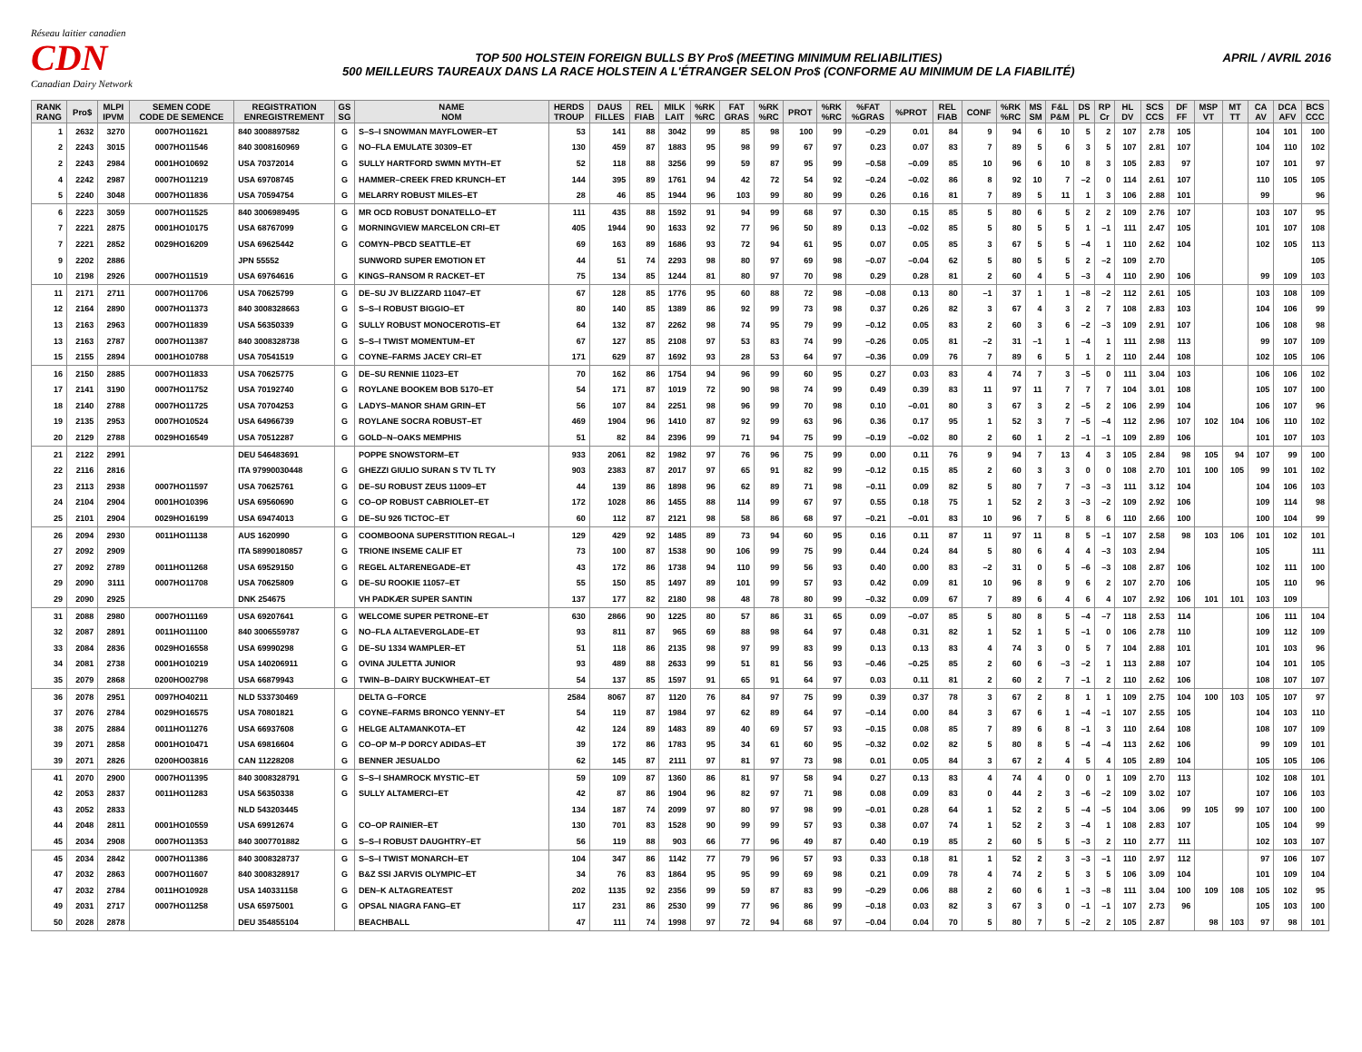Réseau laitier canadien
CDN
Canadian Dairy Network
TOP 500 HOLSTEIN FOREIGN BULLS BY Pro$ (MEETING MINIMUM RELIABILITIES)
500 MEILLEURS TAUREAUX DANS LA RACE HOLSTEIN A L'ÉTRANGER SELON Pro$ (CONFORME AU MINIMUM DE LA FIABILITÉ)
APRIL / AVRIL 2016
| RANK RANG | Pro$ | MLPI IPVM | SEMEN CODE CODE DE SEMENCE | REGISTRATION ENREGISTREMENT | GS SG | NAME NOM | HERDS TROUP | DAUS FILLES | REL FIAB | MILK LAIT | %RK %RC | FAT GRAS | %RK %RC | PROT | %RK %RC | %FAT %GRAS | %PROT | REL FIAB | CONF | %RK %RC | MS SM | F&L P&M | DS PL | RP Cr | HL DV | SCS CCS | DF FF | MSP VT | MT TT | CA AV | DCA AFV | BCS CCC |
| --- | --- | --- | --- | --- | --- | --- | --- | --- | --- | --- | --- | --- | --- | --- | --- | --- | --- | --- | --- | --- | --- | --- | --- | --- | --- | --- | --- | --- | --- | --- | --- | --- |
| 1 | 2632 | 3270 | 0007HO11621 | 840 3008897582 | G | S–S–I SNOWMAN MAYFLOWER–ET | 53 | 141 | 88 | 3042 | 99 | 85 | 98 | 100 | 99 | –0.29 | 0.01 | 84 | 9 | 94 | 6 | 10 | 5 | 2 | 107 | 2.78 | 105 | | | 104 | 101 | 100 |
| 2 | 2243 | 3015 | 0007HO11546 | 840 3008160969 | G | NO–FLA EMULATE 30309–ET | 130 | 459 | 87 | 1883 | 95 | 98 | 99 | 67 | 97 | 0.23 | 0.07 | 83 | 7 | 89 | 5 | 6 | 3 | 5 | 107 | 2.81 | 107 | | | 104 | 110 | 102 |
| 2 | 2243 | 2984 | 0001HO10692 | USA 70372014 | G | SULLY HARTFORD SWMN MYTH–ET | 52 | 118 | 88 | 3256 | 99 | 59 | 87 | 95 | 99 | –0.58 | –0.09 | 85 | 10 | 96 | 6 | 10 | 8 | 3 | 105 | 2.83 | 97 | | | 107 | 101 | 97 |
| 4 | 2242 | 2987 | 0007HO11219 | USA 69708745 | G | HAMMER–CREEK FRED KRUNCH–ET | 144 | 395 | 89 | 1761 | 94 | 42 | 72 | 54 | 92 | –0.24 | –0.02 | 86 | 8 | 92 | 10 | 7 | –2 | 0 | 114 | 2.61 | 107 | | | 110 | 105 | 105 |
| 5 | 2240 | 3048 | 0007HO11836 | USA 70594754 | G | MELARRY ROBUST MILES–ET | 28 | 46 | 85 | 1944 | 96 | 103 | 99 | 80 | 99 | 0.26 | 0.16 | 81 | 7 | 89 | 5 | 11 | 1 | 3 | 106 | 2.88 | 101 | | | 99 | | 96 |
| 6 | 2223 | 3059 | 0007HO11525 | 840 3006989495 | G | MR OCD ROBUST DONATELLO–ET | 111 | 435 | 88 | 1592 | 91 | 94 | 99 | 68 | 97 | 0.30 | 0.15 | 85 | 5 | 80 | 6 | 5 | 2 | 2 | 109 | 2.76 | 107 | | | 103 | 107 | 95 |
| 7 | 2221 | 2875 | 0001HO10175 | USA 68767099 | G | MORNINGVIEW MARCELON CRI–ET | 405 | 1944 | 90 | 1633 | 92 | 77 | 96 | 50 | 89 | 0.13 | –0.02 | 85 | 5 | 80 | 5 | 5 | 1 | –1 | 111 | 2.47 | 105 | | | 101 | 107 | 108 |
| 7 | 2221 | 2852 | 0029HO16209 | USA 69625442 | G | COMYN–PBCD SEATTLE–ET | 69 | 163 | 89 | 1686 | 93 | 72 | 94 | 61 | 95 | 0.07 | 0.05 | 85 | 3 | 67 | 5 | 5 | –4 | 1 | 110 | 2.62 | 104 | | | 102 | 105 | 113 |
| 9 | 2202 | 2886 | | JPN 55552 | | SUNWORD SUPER EMOTION ET | 44 | 51 | 74 | 2293 | 98 | 80 | 97 | 69 | 98 | –0.07 | –0.04 | 62 | 5 | 80 | 5 | 5 | 2 | –2 | 109 | 2.70 | | | | | | 105 |
| 10 | 2198 | 2926 | 0007HO11519 | USA 69764616 | G | KINGS–RANSOM R RACKET–ET | 75 | 134 | 85 | 1244 | 81 | 80 | 97 | 70 | 98 | 0.29 | 0.28 | 81 | 2 | 60 | 4 | 5 | –3 | 4 | 110 | 2.90 | 106 | | | 99 | 109 | 103 |
| 11 | 2171 | 2711 | 0007HO11706 | USA 70625799 | G | DE–SU JV BLIZZARD 11047–ET | 67 | 128 | 85 | 1776 | 95 | 60 | 88 | 72 | 98 | –0.08 | 0.13 | 80 | –1 | 37 | 1 | 1 | –8 | –2 | 112 | 2.61 | 105 | | | 103 | 108 | 109 |
| 12 | 2164 | 2890 | 0007HO11373 | 840 3008328663 | G | S–S–I ROBUST BIGGIO–ET | 80 | 140 | 85 | 1389 | 86 | 92 | 99 | 73 | 98 | 0.37 | 0.26 | 82 | 3 | 67 | 4 | 3 | 2 | 7 | 108 | 2.83 | 103 | | | 104 | 106 | 99 |
| 13 | 2163 | 2963 | 0007HO11839 | USA 56350339 | G | SULLY ROBUST MONOCEROTIS–ET | 64 | 132 | 87 | 2262 | 98 | 74 | 95 | 79 | 99 | –0.12 | 0.05 | 83 | 2 | 60 | 3 | 6 | –2 | –3 | 109 | 2.91 | 107 | | | 106 | 108 | 98 |
| 13 | 2163 | 2787 | 0007HO11387 | 840 3008328738 | G | S–S–I TWIST MOMENTUM–ET | 67 | 127 | 85 | 2108 | 97 | 53 | 83 | 74 | 99 | –0.26 | 0.05 | 81 | –2 | 31 | –1 | 1 | –4 | 1 | 111 | 2.98 | 113 | | | 99 | 107 | 109 |
| 15 | 2155 | 2894 | 0001HO10788 | USA 70541519 | G | COYNE–FARMS JACEY CRI–ET | 171 | 629 | 87 | 1692 | 93 | 28 | 53 | 64 | 97 | –0.36 | 0.09 | 76 | 7 | 89 | 6 | 5 | 1 | 2 | 110 | 2.44 | 108 | | | 102 | 105 | 106 |
| 16 | 2150 | 2885 | 0007HO11833 | USA 70625775 | G | DE–SU RENNIE 11023–ET | 70 | 162 | 86 | 1754 | 94 | 96 | 99 | 60 | 95 | 0.27 | 0.03 | 83 | 4 | 74 | 7 | 3 | –5 | 0 | 111 | 3.04 | 103 | | | 106 | 106 | 102 |
| 17 | 2141 | 3190 | 0007HO11752 | USA 70192740 | G | ROYLANE BOOKEM BOB 5170–ET | 54 | 171 | 87 | 1019 | 72 | 90 | 98 | 74 | 99 | 0.49 | 0.39 | 83 | 11 | 97 | 11 | 7 | 7 | 7 | 104 | 3.01 | 108 | | | 105 | 107 | 100 |
| 18 | 2140 | 2788 | 0007HO11725 | USA 70704253 | G | LADYS–MANOR SHAM GRIN–ET | 56 | 107 | 84 | 2251 | 98 | 96 | 99 | 70 | 98 | 0.10 | –0.01 | 80 | 3 | 67 | 3 | 2 | –5 | 2 | 106 | 2.99 | 104 | | | 106 | 107 | 96 |
| 19 | 2135 | 2953 | 0007HO10524 | USA 64966739 | G | ROYLANE SOCRA ROBUST–ET | 469 | 1904 | 96 | 1410 | 87 | 92 | 99 | 63 | 96 | 0.36 | 0.17 | 95 | 1 | 52 | 3 | 7 | –5 | –4 | 112 | 2.96 | 107 | 102 | 104 | 106 | 110 | 102 |
| 20 | 2129 | 2788 | 0029HO16549 | USA 70512287 | G | GOLD–N–OAKS MEMPHIS | 51 | 82 | 84 | 2396 | 99 | 71 | 94 | 75 | 99 | –0.19 | –0.02 | 80 | 2 | 60 | 1 | 2 | –1 | –1 | 109 | 2.89 | 106 | | | 101 | 107 | 103 |
| 21 | 2122 | 2991 | | DEU 546483691 | | POPPE SNOWSTORM–ET | 933 | 2061 | 82 | 1982 | 97 | 76 | 96 | 75 | 99 | 0.00 | 0.11 | 76 | 9 | 94 | 7 | 13 | 4 | 3 | 105 | 2.84 | 98 | 105 | 94 | 107 | 99 | 100 |
| 22 | 2116 | 2816 | | ITA 97990030448 | G | GHEZZI GIULIO SURAN S TV TL TY | 903 | 2383 | 87 | 2017 | 97 | 65 | 91 | 82 | 99 | –0.12 | 0.15 | 85 | 2 | 60 | 3 | 3 | 0 | 0 | 108 | 2.70 | 101 | 100 | 105 | 99 | 101 | 102 |
| 23 | 2113 | 2938 | 0007HO11597 | USA 70625761 | G | DE–SU ROBUST ZEUS 11009–ET | 44 | 139 | 86 | 1898 | 96 | 62 | 89 | 71 | 98 | –0.11 | 0.09 | 82 | 5 | 80 | 7 | 7 | –3 | –3 | 111 | 3.12 | 104 | | | 104 | 106 | 103 |
| 24 | 2104 | 2904 | 0001HO10396 | USA 69560690 | G | CO–OP ROBUST CABRIOLET–ET | 172 | 1028 | 86 | 1455 | 88 | 114 | 99 | 67 | 97 | 0.55 | 0.18 | 75 | 1 | 52 | 2 | 3 | –3 | –2 | 109 | 2.92 | 106 | | | 109 | 114 | 98 |
| 25 | 2101 | 2904 | 0029HO16199 | USA 69474013 | G | DE–SU 926 TICTOC–ET | 60 | 112 | 87 | 2121 | 98 | 58 | 86 | 68 | 97 | –0.21 | –0.01 | 83 | 10 | 96 | 7 | 5 | 8 | 6 | 110 | 2.66 | 100 | | | 100 | 104 | 99 |
| 26 | 2094 | 2930 | 0011HO11138 | AUS 1620990 | G | COOMBOONA SUPERSTITION REGAL–I | 129 | 429 | 92 | 1485 | 89 | 73 | 94 | 60 | 95 | 0.16 | 0.11 | 87 | 11 | 97 | 11 | 8 | 5 | –1 | 107 | 2.58 | 98 | 103 | 106 | 101 | 102 | 101 |
| 27 | 2092 | 2909 | | ITA 58990180857 | G | TRIONE INSEME CALIF ET | 73 | 100 | 87 | 1538 | 90 | 106 | 99 | 75 | 99 | 0.44 | 0.24 | 84 | 5 | 80 | 6 | 4 | 4 | –3 | 103 | 2.94 | | | | 105 | | 111 |
| 27 | 2092 | 2789 | 0011HO11268 | USA 69529150 | G | REGEL ALTARENEGADE–ET | 43 | 172 | 86 | 1738 | 94 | 110 | 99 | 56 | 93 | 0.40 | 0.00 | 83 | –2 | 31 | 0 | 5 | –6 | –3 | 108 | 2.87 | 106 | | | 102 | 111 | 100 |
| 29 | 2090 | 3111 | 0007HO11708 | USA 70625809 | G | DE–SU ROOKIE 11057–ET | 55 | 150 | 85 | 1497 | 89 | 101 | 99 | 57 | 93 | 0.42 | 0.09 | 81 | 10 | 96 | 8 | 9 | 6 | 2 | 107 | 2.70 | 106 | | | 105 | 110 | 96 |
| 29 | 2090 | 2925 | | DNK 254675 | | VH PADKÆR SUPER SANTIN | 137 | 177 | 82 | 2180 | 98 | 48 | 78 | 80 | 99 | –0.32 | 0.09 | 67 | 7 | 89 | 6 | 4 | 6 | 4 | 107 | 2.92 | 106 | 101 | 101 | 103 | 109 | |
| 31 | 2088 | 2980 | 0007HO11169 | USA 69207641 | G | WELCOME SUPER PETRONE–ET | 630 | 2866 | 90 | 1225 | 80 | 57 | 86 | 31 | 65 | 0.09 | –0.07 | 85 | 5 | 80 | 8 | 5 | –4 | –7 | 118 | 2.53 | 114 | | | 106 | 111 | 104 |
| 32 | 2087 | 2891 | 0011HO11100 | 840 3006559787 | G | NO–FLA ALTAEVERGLADE–ET | 93 | 811 | 87 | 965 | 69 | 88 | 98 | 64 | 97 | 0.48 | 0.31 | 82 | 1 | 52 | 1 | 5 | –1 | 0 | 106 | 2.78 | 110 | | | 109 | 112 | 109 |
| 33 | 2084 | 2836 | 0029HO16558 | USA 69990298 | G | DE–SU 1334 WAMPLER–ET | 51 | 118 | 86 | 2135 | 98 | 97 | 99 | 83 | 99 | 0.13 | 0.13 | 83 | 4 | 74 | 3 | 0 | 5 | 7 | 104 | 2.88 | 101 | | | 101 | 103 | 96 |
| 34 | 2081 | 2738 | 0001HO10219 | USA 140206911 | G | OVINA JULETTA JUNIOR | 93 | 489 | 88 | 2633 | 99 | 51 | 81 | 56 | 93 | –0.46 | –0.25 | 85 | 2 | 60 | 6 | –3 | –2 | 1 | 113 | 2.88 | 107 | | | 104 | 101 | 105 |
| 35 | 2079 | 2868 | 0200HO02798 | USA 66879943 | G | TWIN–B–DAIRY BUCKWHEAT–ET | 54 | 137 | 85 | 1597 | 91 | 65 | 91 | 64 | 97 | 0.03 | 0.11 | 81 | 2 | 60 | 2 | 7 | –1 | 2 | 110 | 2.62 | 106 | | | 108 | 107 | 107 |
| 36 | 2078 | 2951 | 0097HO40211 | NLD 533730469 | | DELTA G–FORCE | 2584 | 8067 | 87 | 1120 | 76 | 84 | 97 | 75 | 99 | 0.39 | 0.37 | 78 | 3 | 67 | 2 | 8 | 1 | 1 | 109 | 2.75 | 104 | 100 | 103 | 105 | 107 | 97 |
| 37 | 2076 | 2784 | 0029HO16575 | USA 70801821 | G | COYNE–FARMS BRONCO YENNY–ET | 54 | 119 | 87 | 1984 | 97 | 62 | 89 | 64 | 97 | –0.14 | 0.00 | 84 | 3 | 67 | 6 | 1 | –4 | –1 | 107 | 2.55 | 105 | | | 104 | 103 | 110 |
| 38 | 2075 | 2884 | 0011HO11276 | USA 66937608 | G | HELGE ALTAMANKOTA–ET | 42 | 124 | 89 | 1483 | 89 | 40 | 69 | 57 | 93 | –0.15 | 0.08 | 85 | 7 | 89 | 6 | 8 | –1 | 3 | 110 | 2.64 | 108 | | | 108 | 107 | 109 |
| 39 | 2071 | 2858 | 0001HO10471 | USA 69816604 | G | CO–OP M–P DORCY ADIDAS–ET | 39 | 172 | 86 | 1783 | 95 | 34 | 61 | 60 | 95 | –0.32 | 0.02 | 82 | 5 | 80 | 8 | 5 | –4 | –4 | 113 | 2.62 | 106 | | | 99 | 109 | 101 |
| 39 | 2071 | 2826 | 0200HO03816 | CAN 11228208 | G | BENNER JESUALDO | 62 | 145 | 87 | 2111 | 97 | 81 | 97 | 73 | 98 | 0.01 | 0.05 | 84 | 3 | 67 | 2 | 4 | 5 | 4 | 105 | 2.89 | 104 | | | 105 | 105 | 106 |
| 41 | 2070 | 2900 | 0007HO11395 | 840 3008328791 | G | S–S–I SHAMROCK MYSTIC–ET | 59 | 109 | 87 | 1360 | 86 | 81 | 97 | 58 | 94 | 0.27 | 0.13 | 83 | 4 | 74 | 4 | 0 | 0 | 1 | 109 | 2.70 | 113 | | | 102 | 108 | 101 |
| 42 | 2053 | 2837 | 0011HO11283 | USA 56350338 | G | SULLY ALTAMERCI–ET | 42 | 87 | 86 | 1904 | 96 | 82 | 97 | 71 | 98 | 0.08 | 0.09 | 83 | 0 | 44 | 2 | 3 | –6 | –2 | 109 | 3.02 | 107 | | | 107 | 106 | 103 |
| 43 | 2052 | 2833 | | NLD 543203445 | | | 134 | 187 | 74 | 2099 | 97 | 80 | 97 | 98 | 99 | –0.01 | 0.28 | 64 | 1 | 52 | 2 | 5 | –4 | –5 | 104 | 3.06 | 99 | 105 | 99 | 107 | 100 | 100 |
| 44 | 2048 | 2811 | 0001HO10559 | USA 69912674 | G | CO–OP RAINIER–ET | 130 | 701 | 83 | 1528 | 90 | 99 | 99 | 57 | 93 | 0.38 | 0.07 | 74 | 1 | 52 | 2 | 3 | –4 | 1 | 108 | 2.83 | 107 | | | 105 | 104 | 99 |
| 45 | 2034 | 2908 | 0007HO11353 | 840 3007701882 | G | S–S–I ROBUST DAUGHTRY–ET | 56 | 119 | 88 | 903 | 66 | 77 | 96 | 49 | 87 | 0.40 | 0.19 | 85 | 2 | 60 | 5 | 5 | –3 | 2 | 110 | 2.77 | 111 | | | 102 | 103 | 107 |
| 45 | 2034 | 2842 | 0007HO11386 | 840 3008328737 | G | S–S–I TWIST MONARCH–ET | 104 | 347 | 86 | 1142 | 77 | 79 | 96 | 57 | 93 | 0.33 | 0.18 | 81 | 1 | 52 | 2 | 3 | –3 | –1 | 110 | 2.97 | 112 | | | 97 | 106 | 107 |
| 47 | 2032 | 2863 | 0007HO11607 | 840 3008328917 | G | B&Z SSI JARVIS OLYMPIC–ET | 34 | 76 | 83 | 1864 | 95 | 95 | 99 | 69 | 98 | 0.21 | 0.09 | 78 | 4 | 74 | 2 | 5 | 3 | 5 | 106 | 3.09 | 104 | | | 101 | 109 | 104 |
| 47 | 2032 | 2784 | 0011HO10928 | USA 140331158 | G | DEN–K ALTAGREATEST | 202 | 1135 | 92 | 2356 | 99 | 59 | 87 | 83 | 99 | –0.29 | 0.06 | 88 | 2 | 60 | 6 | 1 | –3 | –8 | 111 | 3.04 | 100 | 109 | 108 | 105 | 102 | 95 |
| 49 | 2031 | 2717 | 0007HO11258 | USA 65975001 | G | OPSAL NIAGRA FANG–ET | 117 | 231 | 86 | 2530 | 99 | 77 | 96 | 86 | 99 | –0.18 | 0.03 | 82 | 3 | 67 | 3 | 0 | –1 | –1 | 107 | 2.73 | 96 | | | 105 | 103 | 100 |
| 50 | 2028 | 2878 | | DEU 354855104 | | BEACHBALL | 47 | 111 | 74 | 1998 | 97 | 72 | 94 | 68 | 97 | –0.04 | 0.04 | 70 | 5 | 80 | 7 | 5 | –2 | 2 | 105 | 2.87 | | 98 | 103 | 97 | 98 | 101 |